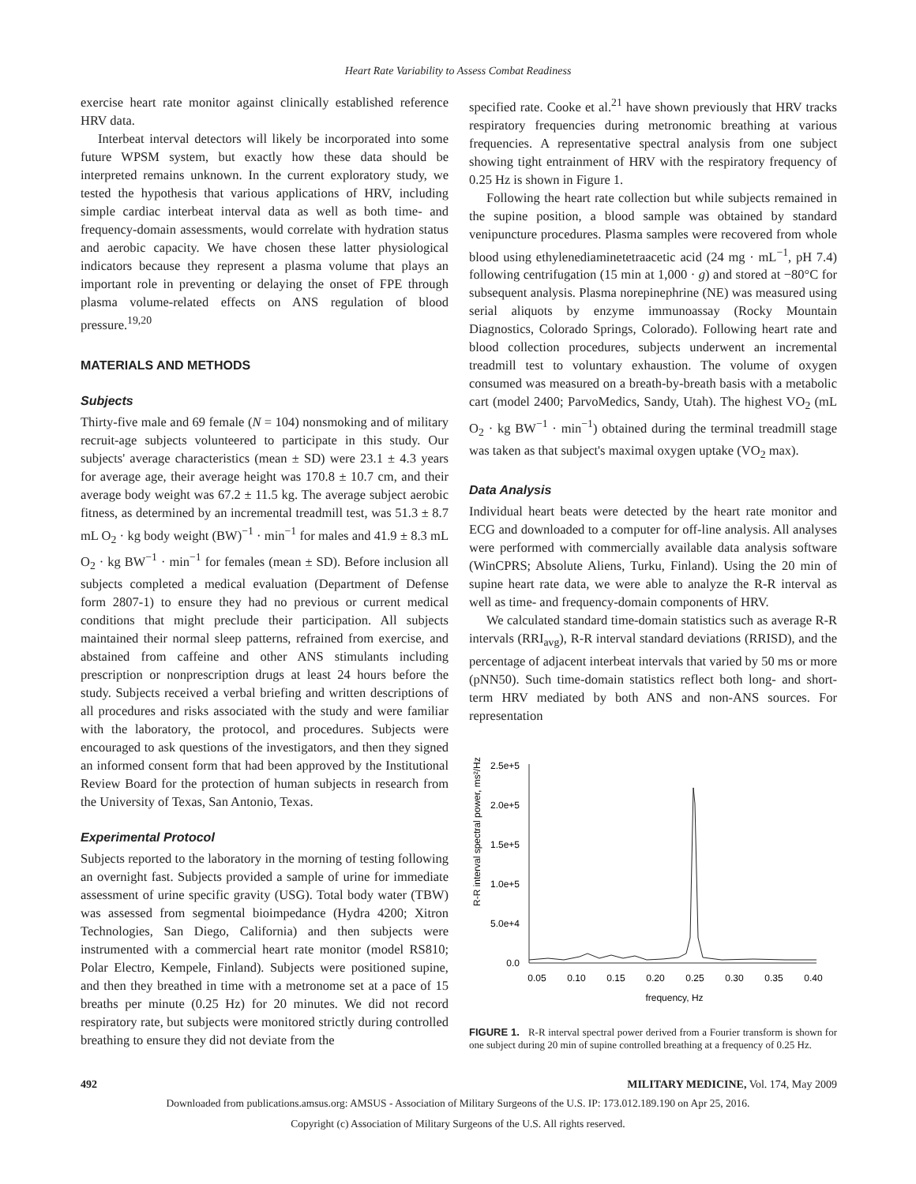Heart Rate Variability to Assess Combat Readiness
exercise heart rate monitor against clinically established reference HRV data.
Interbeat interval detectors will likely be incorporated into some future WPSM system, but exactly how these data should be interpreted remains unknown. In the current exploratory study, we tested the hypothesis that various applications of HRV, including simple cardiac interbeat interval data as well as both time- and frequency-domain assessments, would correlate with hydration status and aerobic capacity. We have chosen these latter physiological indicators because they represent a plasma volume that plays an important role in preventing or delaying the onset of FPE through plasma volume-related effects on ANS regulation of blood pressure.<sup>19,20</sup>
MATERIALS AND METHODS
Subjects
Thirty-five male and 69 female (N = 104) nonsmoking and of military recruit-age subjects volunteered to participate in this study. Our subjects' average characteristics (mean ± SD) were 23.1 ± 4.3 years for average age, their average height was 170.8 ± 10.7 cm, and their average body weight was 67.2 ± 11.5 kg. The average subject aerobic fitness, as determined by an incremental treadmill test, was 51.3 ± 8.7 mL O<sub>2</sub> · kg body weight (BW)<sup>−1</sup> · min<sup>−1</sup> for males and 41.9 ± 8.3 mL O<sub>2</sub> · kg BW<sup>−1</sup> · min<sup>−1</sup> for females (mean ± SD). Before inclusion all subjects completed a medical evaluation (Department of Defense form 2807-1) to ensure they had no previous or current medical conditions that might preclude their participation. All subjects maintained their normal sleep patterns, refrained from exercise, and abstained from caffeine and other ANS stimulants including prescription or nonprescription drugs at least 24 hours before the study. Subjects received a verbal briefing and written descriptions of all procedures and risks associated with the study and were familiar with the laboratory, the protocol, and procedures. Subjects were encouraged to ask questions of the investigators, and then they signed an informed consent form that had been approved by the Institutional Review Board for the protection of human subjects in research from the University of Texas, San Antonio, Texas.
Experimental Protocol
Subjects reported to the laboratory in the morning of testing following an overnight fast. Subjects provided a sample of urine for immediate assessment of urine specific gravity (USG). Total body water (TBW) was assessed from segmental bioimpedance (Hydra 4200; Xitron Technologies, San Diego, California) and then subjects were instrumented with a commercial heart rate monitor (model RS810; Polar Electro, Kempele, Finland). Subjects were positioned supine, and then they breathed in time with a metronome set at a pace of 15 breaths per minute (0.25 Hz) for 20 minutes. We did not record respiratory rate, but subjects were monitored strictly during controlled breathing to ensure they did not deviate from the
specified rate. Cooke et al.<sup>21</sup> have shown previously that HRV tracks respiratory frequencies during metronomic breathing at various frequencies. A representative spectral analysis from one subject showing tight entrainment of HRV with the respiratory frequency of 0.25 Hz is shown in Figure 1.
Following the heart rate collection but while subjects remained in the supine position, a blood sample was obtained by standard venipuncture procedures. Plasma samples were recovered from whole blood using ethylenediaminetetraacetic acid (24 mg · mL<sup>−1</sup>, pH 7.4) following centrifugation (15 min at 1,000 · g) and stored at −80°C for subsequent analysis. Plasma norepinephrine (NE) was measured using serial aliquots by enzyme immunoassay (Rocky Mountain Diagnostics, Colorado Springs, Colorado). Following heart rate and blood collection procedures, subjects underwent an incremental treadmill test to voluntary exhaustion. The volume of oxygen consumed was measured on a breath-by-breath basis with a metabolic cart (model 2400; ParvoMedics, Sandy, Utah). The highest VO<sub>2</sub> (mL O<sub>2</sub> · kg BW<sup>−1</sup> · min<sup>−1</sup>) obtained during the terminal treadmill stage was taken as that subject's maximal oxygen uptake (VO<sub>2</sub> max).
Data Analysis
Individual heart beats were detected by the heart rate monitor and ECG and downloaded to a computer for off-line analysis. All analyses were performed with commercially available data analysis software (WinCPRS; Absolute Aliens, Turku, Finland). Using the 20 min of supine heart rate data, we were able to analyze the R-R interval as well as time- and frequency-domain components of HRV.
We calculated standard time-domain statistics such as average R-R intervals (RRI<sub>avg</sub>), R-R interval standard deviations (RRISD), and the percentage of adjacent interbeat intervals that varied by 50 ms or more (pNN50). Such time-domain statistics reflect both long- and short-term HRV mediated by both ANS and non-ANS sources. For representation
R-R interval spectral power, ms²/Hz
2.5e+5
2.0e+5
1.5e+5
1.0e+5
5.0e+4
0.0
0.05
0.10
0.15
0.20
0.25
0.30
0.35
0.40
frequency, Hz
FIGURE 1. R-R interval spectral power derived from a Fourier transform is shown for one subject during 20 min of supine controlled breathing at a frequency of 0.25 Hz.
492 MILITARY MEDICINE, Vol. 174, May 2009
Downloaded from publications.amsus.org: AMSUS - Association of Military Surgeons of the U.S. IP: 173.012.189.190 on Apr 25, 2016.
Copyright (c) Association of Military Surgeons of the U.S. All rights reserved.